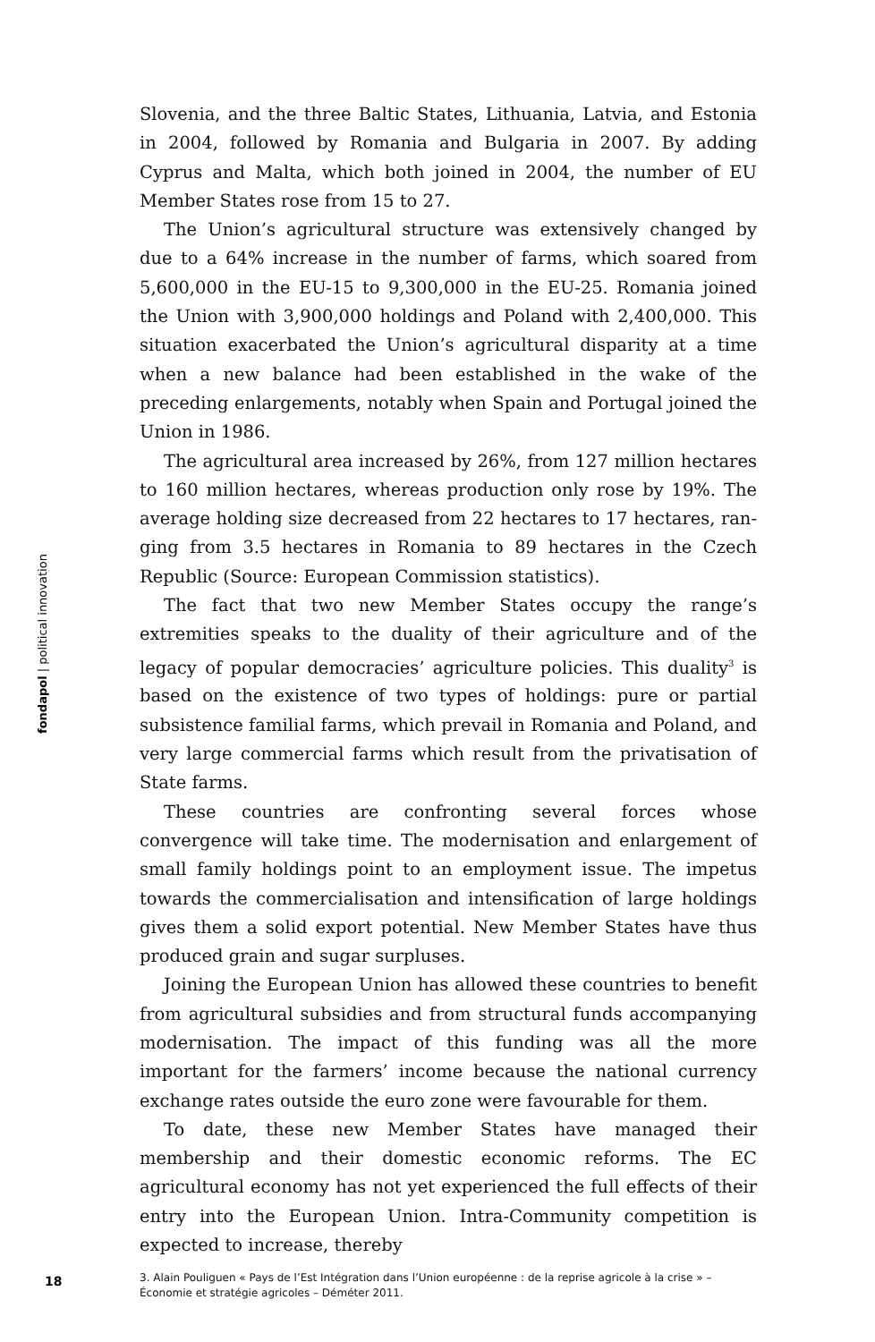fondapol | political innovation
Slovenia, and the three Baltic States, Lithuania, Latvia, and Estonia in 2004, followed by Romania and Bulgaria in 2007. By adding Cyprus and Malta, which both joined in 2004, the number of EU Member States rose from 15 to 27.
The Union’s agricultural structure was extensively changed by due to a 64% increase in the number of farms, which soared from 5,600,000 in the EU-15 to 9,300,000 in the EU-25. Romania joined the Union with 3,900,000 holdings and Poland with 2,400,000. This situation exacer­bated the Union’s agricultural disparity at a time when a new balance had been established in the wake of the preceding enlargements, notably when Spain and Portugal joined the Union in 1986.
The agricultural area increased by 26%, from 127 million hectares to 160 million hectares, whereas production only rose by 19%. The average holding size decreased from 22 hectares to 17 hectares, ran­ging from 3.5 hectares in Romania to 89 hectares in the Czech Republic (Source: European Commission statistics).
The fact that two new Member States occupy the range’s extremities speaks to the duality of their agriculture and of the legacy of popular democracies’ agriculture policies. This duality<sup>3</sup> is based on the existence of two types of holdings: pure or partial subsistence familial farms, which prevail in Romania and Poland, and very large commercial farms which result from the privatisation of State farms.
These countries are confronting several forces whose convergence will take time. The modernisation and enlargement of small family holdings point to an employment issue. The impetus towards the com­mercialisation and intensification of large holdings gives them a solid export potential. New Member States have thus produced grain and sugar surpluses.
Joining the European Union has allowed these countries to benefit from agricultural subsidies and from structural funds accompanying modernisation. The impact of this funding was all the more important for the farmers’ income because the national currency exchange rates outside the euro zone were favourable for them.
To date, these new Member States have managed their membership and their domestic economic reforms. The EC agricultural economy has not yet experienced the full effects of their entry into the European Union. Intra-Community competition is expected to increase, thereby
3. Alain Pouliguen « Pays de l’Est Intégration dans l’Union européenne : de la reprise agricole à la crise » –
Économie et stratégie agricoles – Déméter 2011.
18